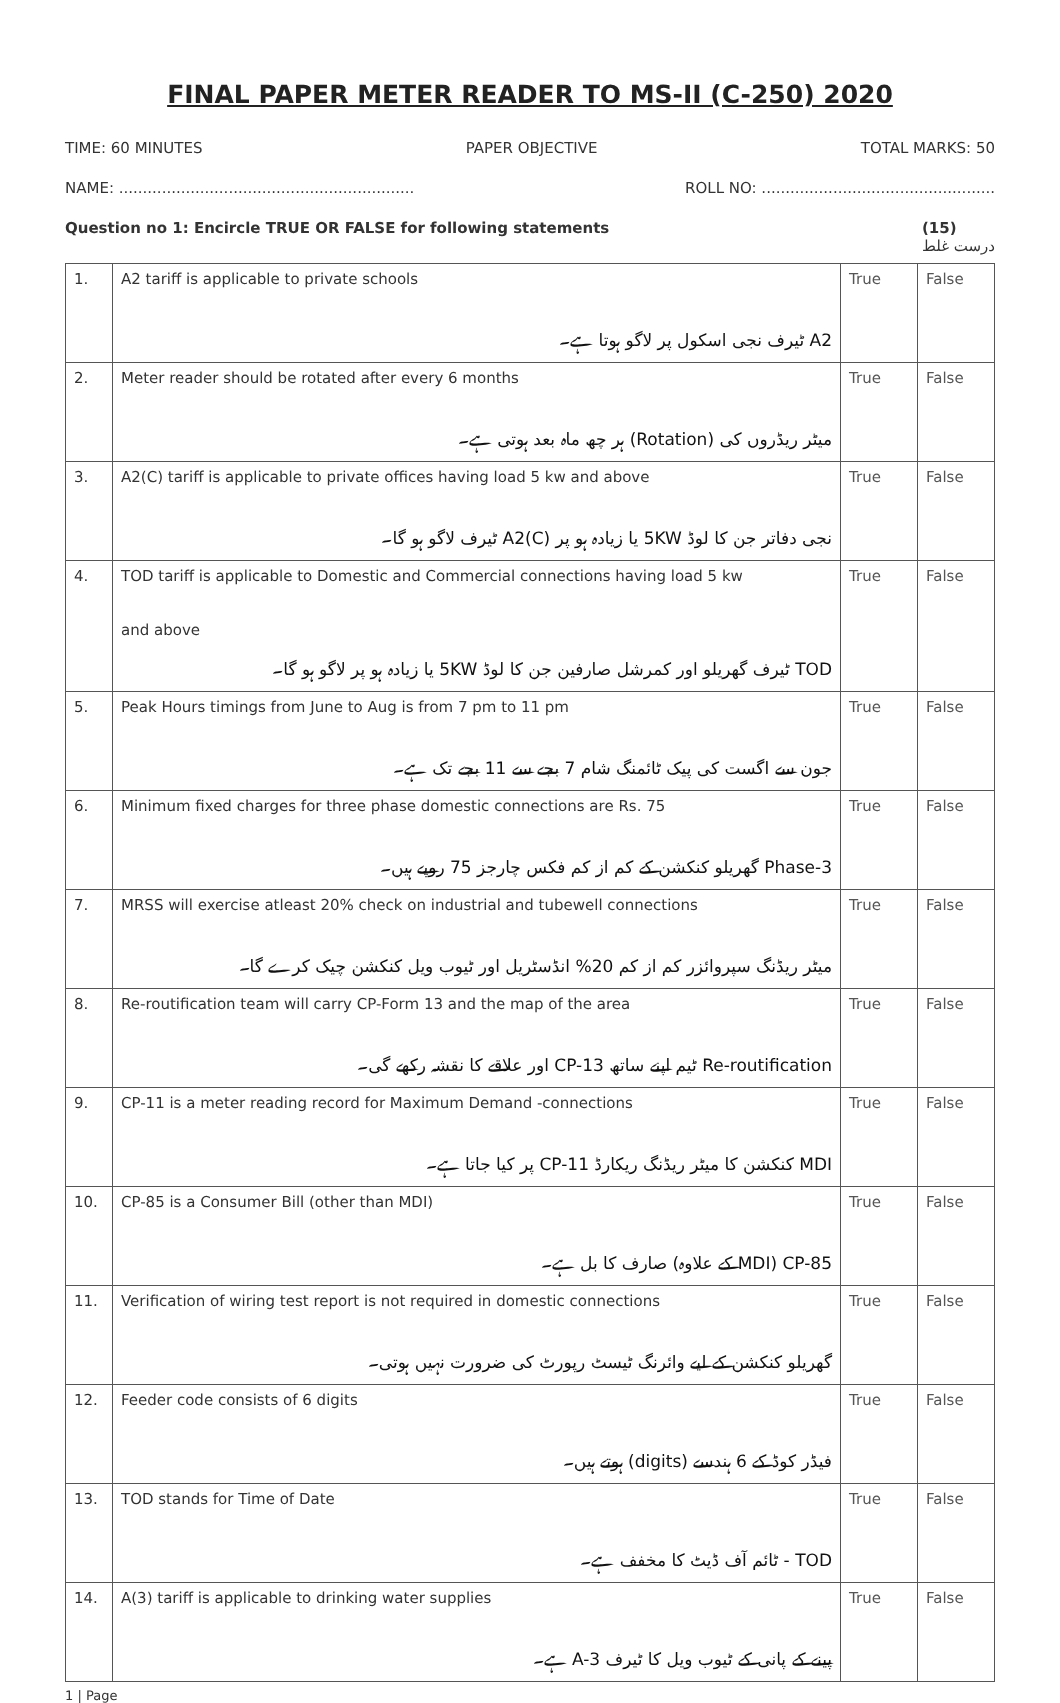FINAL PAPER METER READER TO MS-II (C-250) 2020
TIME: 60 MINUTES PAPER OBJECTIVE TOTAL MARKS: 50
NAME: .............................................................. ROLL NO: .................................................
Question no 1: Encircle TRUE OR FALSE for following statements (15)
درست غلط
| 1. | A2 tariff is applicable to private schools A2 ٹیرف نجی اسکول پر لاگو ہوتا ہے۔ | True | False |
| 2. | Meter reader should be rotated after every 6 months میٹر ریڈروں کی (Rotation) ہر چھ ماہ بعد ہوتی ہے۔ | True | False |
| 3. | A2(C) tariff is applicable to private offices having load 5 kw and above نجی دفاتر جن کا لوڈ 5KW یا زیادہ ہو پر A2(C) ٹیرف لاگو ہو گا۔ | True | False |
| 4. | TOD tariff is applicable to Domestic and Commercial connections having load 5 kw and above TOD ٹیرف گھریلو اور کمرشل صارفین جن کا لوڈ 5KW یا زیادہ ہو پر لاگو ہو گا۔ | True | False |
| 5. | Peak Hours timings from June to Aug is from 7 pm to 11 pm جون سے اگست کی پیک ٹائمنگ شام 7 بجے سے 11 بجے تک ہے۔ | True | False |
| 6. | Minimum fixed charges for three phase domestic connections are Rs. 75 3-Phase گھریلو کنکشن کے کم از کم فکس چارجز 75 روپے ہیں۔ | True | False |
| 7. | MRSS will exercise atleast 20% check on industrial and tubewell connections میٹر ریڈنگ سپروائزر کم از کم 20% انڈسٹریل اور ٹیوب ویل کنکشن چیک کرے گا۔ | True | False |
| 8. | Re-routification team will carry CP-Form 13 and the map of the area Re-routification ٹیم اپنے ساتھ CP-13 اور علاقے کا نقشہ رکھے گی۔ | True | False |
| 9. | CP-11 is a meter reading record for Maximum Demand -connections MDI کنکشن کا میٹر ریڈنگ ریکارڈ CP-11 پر کیا جاتا ہے۔ | True | False |
| 10. | CP-85 is a Consumer Bill (other than MDI) CP-85 (MDI کے علاوہ) صارف کا بل ہے۔ | True | False |
| 11. | Verification of wiring test report is not required in domestic connections گھریلو کنکشن کے لیے وائرنگ ٹیسٹ رپورٹ کی ضرورت نہیں ہوتی۔ | True | False |
| 12. | Feeder code consists of 6 digits فیڈر کوڈ کے 6 ہندسے (digits) ہوتے ہیں۔ | True | False |
| 13. | TOD stands for Time of Date TOD - ٹائم آف ڈیٹ کا مخفف ہے۔ | True | False |
| 14. | A(3) tariff is applicable to drinking water supplies پینے کے پانی کے ٹیوب ویل کا ٹیرف A-3 ہے۔ | True | False |
1 | Page